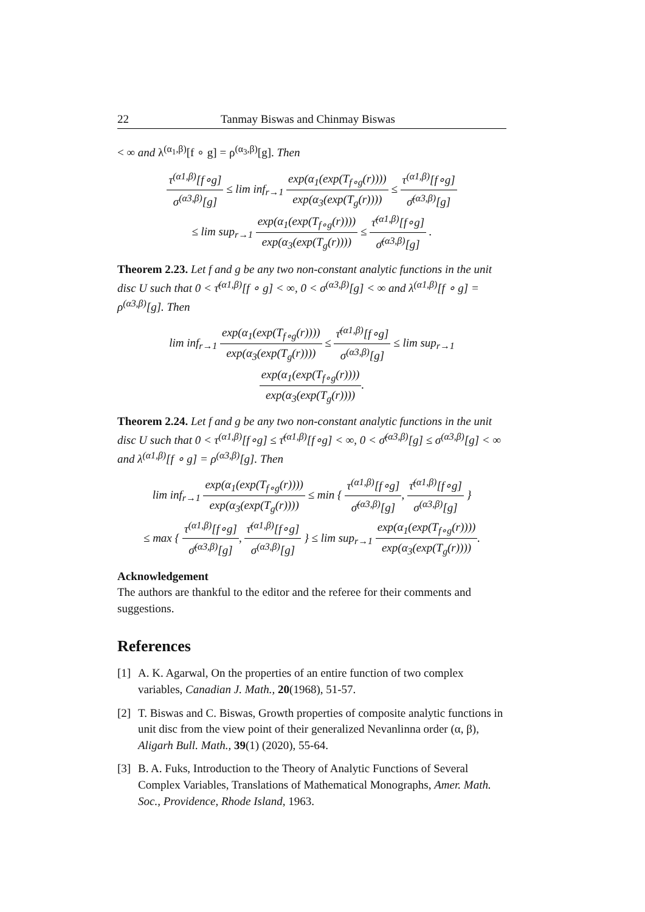22 Tanmay Biswas and Chinmay Biswas
< ∞ and λ<sup>(α<sub>1</sub>,β)</sup>[f ∘ g] = ρ<sup>(α<sub>3</sub>,β)</sup>[g]. Then
τ<sup>(α1,β)</sup>[f∘g] σ<sup>(α3,β)</sup>[g] ≤ lim inf<sub>r→1</sub> exp(α<sub>1</sub>(exp(T<sub>f∘g</sub>(r)))) exp(α<sub>3</sub>(exp(T<sub>g</sub>(r)))) ≤ τ<sup>(α1,β)</sup>[f∘g] σ̄<sup>(α3,β)</sup>[g]
≤ lim sup<sub>r→1</sub> exp(α<sub>1</sub>(exp(T<sub>f∘g</sub>(r)))) exp(α<sub>3</sub>(exp(T<sub>g</sub>(r)))) ≤ τ̄<sup>(α1,β)</sup>[f∘g] σ̄<sup>(α3,β)</sup>[g] .
Theorem 2.23. Let f and g be any two non-constant analytic functions in the unit disc U such that 0 < τ̄<sup>(α1,β)</sup>[f ∘ g] < ∞, 0 < σ<sup>(α3,β)</sup>[g] < ∞ and λ<sup>(α1,β)</sup>[f ∘ g] = ρ<sup>(α3,β)</sup>[g]. Then
lim inf<sub>r→1</sub> exp(α<sub>1</sub>(exp(T<sub>f∘g</sub>(r)))) exp(α<sub>3</sub>(exp(T<sub>g</sub>(r)))) ≤ τ̄<sup>(α1,β)</sup>[f∘g] σ<sup>(α3,β)</sup>[g] ≤ lim sup<sub>r→1</sub> exp(α<sub>1</sub>(exp(T<sub>f∘g</sub>(r)))) exp(α<sub>3</sub>(exp(T<sub>g</sub>(r)))).
Theorem 2.24. Let f and g be any two non-constant analytic functions in the unit disc U such that 0 < τ<sup>(α1,β)</sup>[f∘g] ≤ τ̄<sup>(α1,β)</sup>[f∘g] < ∞, 0 < σ̄<sup>(α3,β)</sup>[g] ≤ σ<sup>(α3,β)</sup>[g] < ∞ and λ<sup>(α1,β)</sup>[f ∘ g] = ρ<sup>(α3,β)</sup>[g]. Then
lim inf<sub>r→1</sub> exp(α<sub>1</sub>(exp(T<sub>f∘g</sub>(r)))) exp(α<sub>3</sub>(exp(T<sub>g</sub>(r)))) ≤ min { τ<sup>(α1,β)</sup>[f∘g] σ̄<sup>(α3,β)</sup>[g], τ̄<sup>(α1,β)</sup>[f∘g] σ<sup>(α3,β)</sup>[g] }
≤ max { τ<sup>(α1,β)</sup>[f∘g] σ̄<sup>(α3,β)</sup>[g], τ̄<sup>(α1,β)</sup>[f∘g] σ<sup>(α3,β)</sup>[g] } ≤ lim sup<sub>r→1</sub> exp(α<sub>1</sub>(exp(T<sub>f∘g</sub>(r)))) exp(α<sub>3</sub>(exp(T<sub>g</sub>(r)))).
Acknowledgement
The authors are thankful to the editor and the referee for their comments and suggestions.
References
[1] A. K. Agarwal, On the properties of an entire function of two complex variables, Canadian J. Math., 20(1968), 51-57.
[2] T. Biswas and C. Biswas, Growth properties of composite analytic functions in unit disc from the view point of their generalized Nevanlinna order (α, β), Aligarh Bull. Math., 39(1) (2020), 55-64.
[3] B. A. Fuks, Introduction to the Theory of Analytic Functions of Several Complex Variables, Translations of Mathematical Monographs, Amer. Math. Soc., Providence, Rhode Island, 1963.